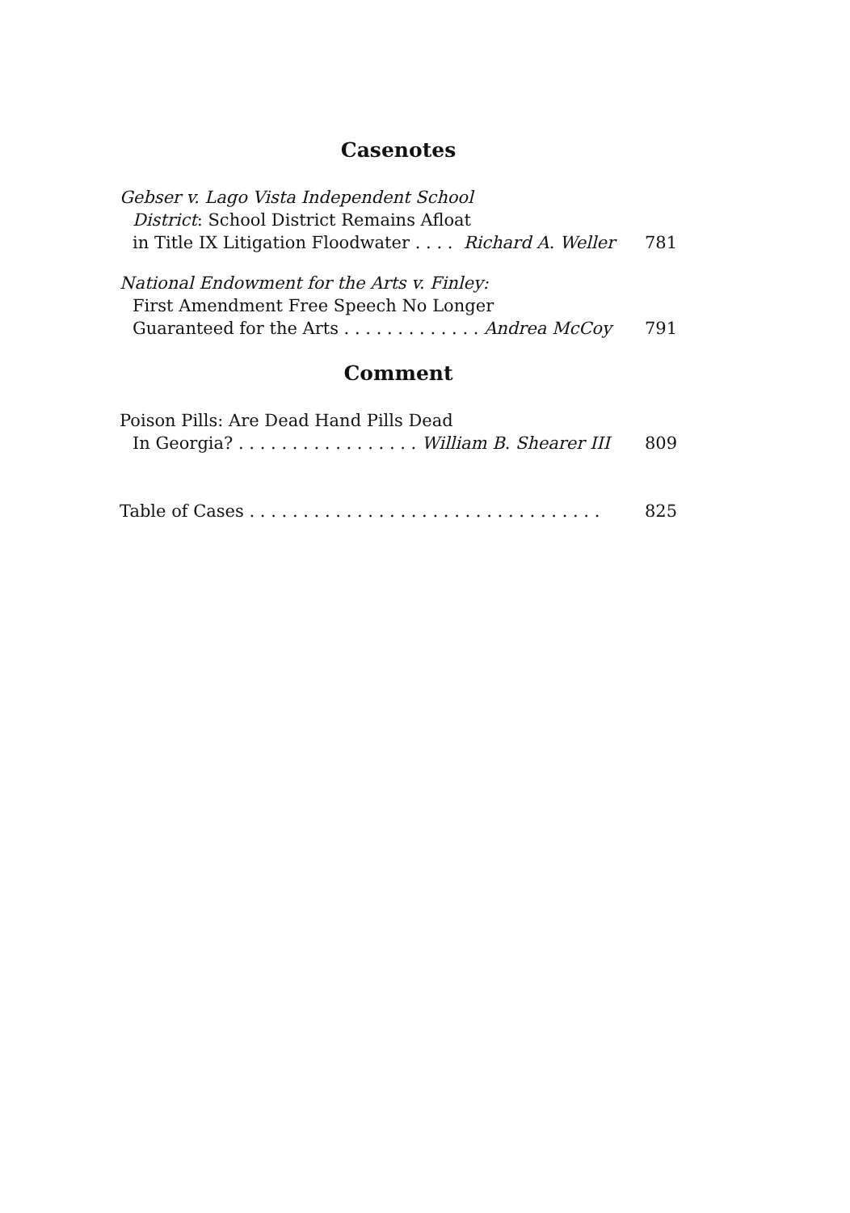Casenotes
Gebser v. Lago Vista Independent School
District: School District Remains Afloat
in Title IX Litigation Floodwater . . . . Richard A. Weller 781
National Endowment for the Arts v. Finley:
First Amendment Free Speech No Longer
Guaranteed for the Arts . . . . . . . . . . . . . Andrea McCoy 791
Comment
Poison Pills: Are Dead Hand Pills Dead
In Georgia? . . . . . . . . . . . . . . . . . William B. Shearer III 809
Table of Cases . . . . . . . . . . . . . . . . . . . . . . . . . . . . . . . . . 825